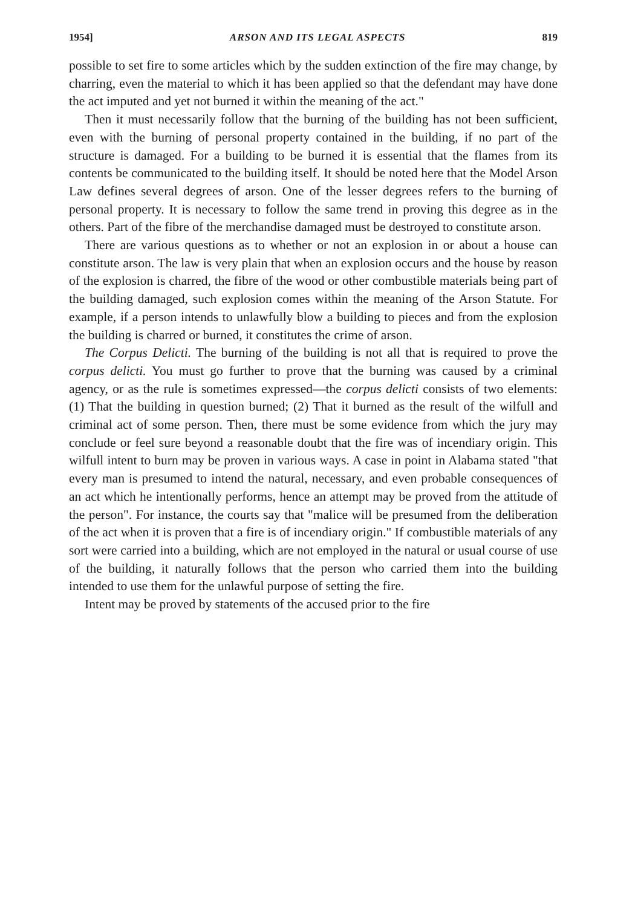1954] ARSON AND ITS LEGAL ASPECTS 819
possible to set fire to some articles which by the sudden extinction of the fire may change, by charring, even the material to which it has been applied so that the defendant may have done the act imputed and yet not burned it within the meaning of the act."
Then it must necessarily follow that the burning of the building has not been sufficient, even with the burning of personal property contained in the building, if no part of the structure is damaged. For a building to be burned it is essential that the flames from its contents be communicated to the building itself. It should be noted here that the Model Arson Law defines several degrees of arson. One of the lesser degrees refers to the burning of personal property. It is necessary to follow the same trend in proving this degree as in the others. Part of the fibre of the merchandise damaged must be destroyed to constitute arson.
There are various questions as to whether or not an explosion in or about a house can constitute arson. The law is very plain that when an explosion occurs and the house by reason of the explosion is charred, the fibre of the wood or other combustible materials being part of the building damaged, such explosion comes within the meaning of the Arson Statute. For example, if a person intends to unlawfully blow a building to pieces and from the explosion the building is charred or burned, it constitutes the crime of arson.
The Corpus Delicti. The burning of the building is not all that is required to prove the corpus delicti. You must go further to prove that the burning was caused by a criminal agency, or as the rule is sometimes expressed—the corpus delicti consists of two elements: (1) That the building in question burned; (2) That it burned as the result of the wilfull and criminal act of some person. Then, there must be some evidence from which the jury may conclude or feel sure beyond a reasonable doubt that the fire was of incendiary origin. This wilfull intent to burn may be proven in various ways. A case in point in Alabama stated "that every man is presumed to intend the natural, necessary, and even probable consequences of an act which he intentionally performs, hence an attempt may be proved from the attitude of the person". For instance, the courts say that "malice will be presumed from the deliberation of the act when it is proven that a fire is of incendiary origin." If combustible materials of any sort were carried into a building, which are not employed in the natural or usual course of use of the building, it naturally follows that the person who carried them into the building intended to use them for the unlawful purpose of setting the fire.
Intent may be proved by statements of the accused prior to the fire